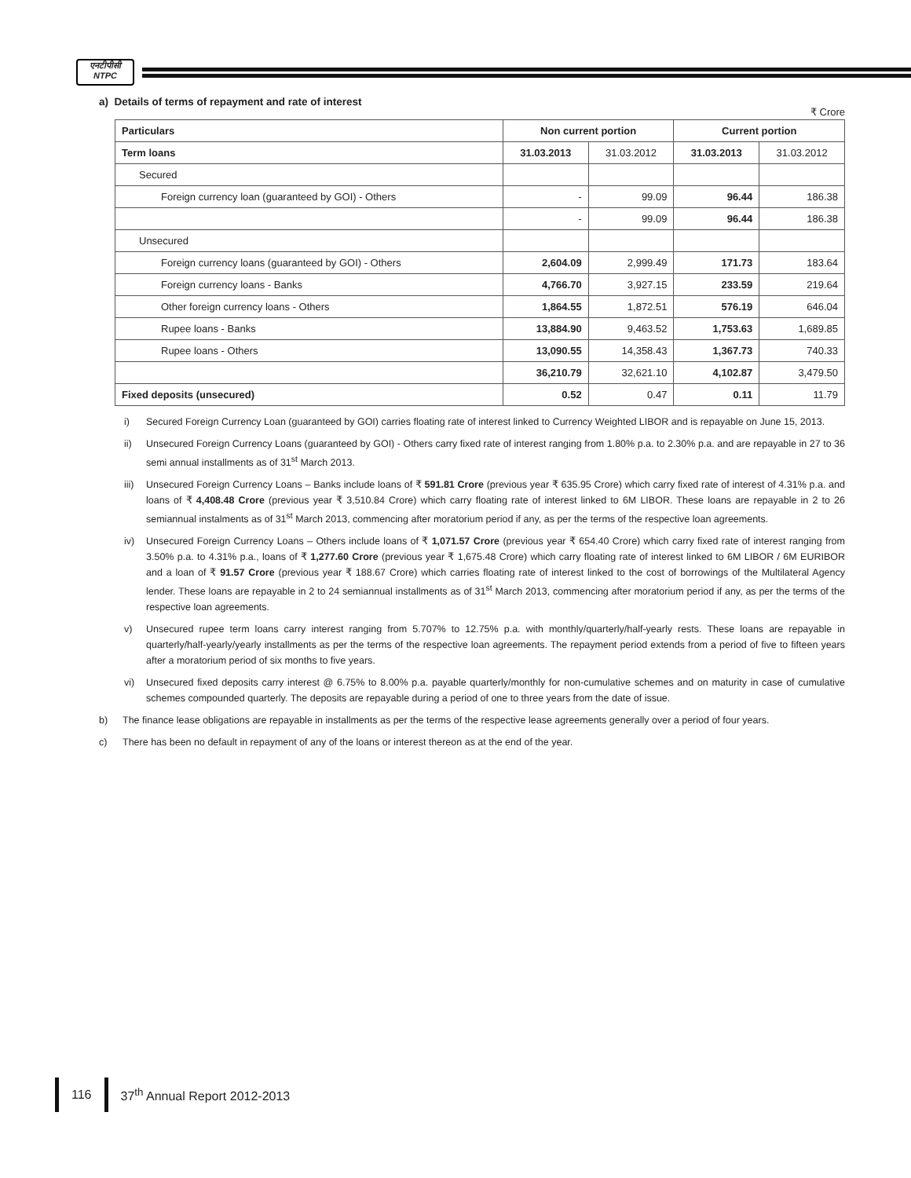एनटीपीसी
NTPC
a) Details of terms of repayment and rate of interest
₹ Crore
| Particulars | Non current portion | | Current portion | |
| --- | --- | --- | --- | --- |
| Term loans | 31.03.2013 | 31.03.2012 | 31.03.2013 | 31.03.2012 |
| Secured | | | | |
| Foreign currency loan (guaranteed by GOI) - Others | - | 99.09 | 96.44 | 186.38 |
| | - | 99.09 | 96.44 | 186.38 |
| Unsecured | | | | |
| Foreign currency loans (guaranteed by GOI) - Others | 2,604.09 | 2,999.49 | 171.73 | 183.64 |
| Foreign currency loans - Banks | 4,766.70 | 3,927.15 | 233.59 | 219.64 |
| Other foreign currency loans - Others | 1,864.55 | 1,872.51 | 576.19 | 646.04 |
| Rupee loans - Banks | 13,884.90 | 9,463.52 | 1,753.63 | 1,689.85 |
| Rupee loans - Others | 13,090.55 | 14,358.43 | 1,367.73 | 740.33 |
| | 36,210.79 | 32,621.10 | 4,102.87 | 3,479.50 |
| Fixed deposits (unsecured) | 0.52 | 0.47 | 0.11 | 11.79 |
i) Secured Foreign Currency Loan (guaranteed by GOI) carries floating rate of interest linked to Currency Weighted LIBOR and is repayable on June 15, 2013.
ii) Unsecured Foreign Currency Loans (guaranteed by GOI) - Others carry fixed rate of interest ranging from 1.80% p.a. to 2.30% p.a. and are repayable in 27 to 36 semi annual installments as of 31<sup>st</sup> March 2013.
iii) Unsecured Foreign Currency Loans – Banks include loans of ₹ 591.81 Crore (previous year ₹ 635.95 Crore) which carry fixed rate of interest of 4.31% p.a. and loans of ₹ 4,408.48 Crore (previous year ₹ 3,510.84 Crore) which carry floating rate of interest linked to 6M LIBOR. These loans are repayable in 2 to 26 semiannual instalments as of 31<sup>st</sup> March 2013, commencing after moratorium period if any, as per the terms of the respective loan agreements.
iv) Unsecured Foreign Currency Loans – Others include loans of ₹ 1,071.57 Crore (previous year ₹ 654.40 Crore) which carry fixed rate of interest ranging from 3.50% p.a. to 4.31% p.a., loans of ₹ 1,277.60 Crore (previous year ₹ 1,675.48 Crore) which carry floating rate of interest linked to 6M LIBOR / 6M EURIBOR and a loan of ₹ 91.57 Crore (previous year ₹ 188.67 Crore) which carries floating rate of interest linked to the cost of borrowings of the Multilateral Agency lender. These loans are repayable in 2 to 24 semiannual installments as of 31<sup>st</sup> March 2013, commencing after moratorium period if any, as per the terms of the respective loan agreements.
v) Unsecured rupee term loans carry interest ranging from 5.707% to 12.75% p.a. with monthly/quarterly/half-yearly rests. These loans are repayable in quarterly/half-yearly/yearly installments as per the terms of the respective loan agreements. The repayment period extends from a period of five to fifteen years after a moratorium period of six months to five years.
vi) Unsecured fixed deposits carry interest @ 6.75% to 8.00% p.a. payable quarterly/monthly for non-cumulative schemes and on maturity in case of cumulative schemes compounded quarterly. The deposits are repayable during a period of one to three years from the date of issue.
b) The finance lease obligations are repayable in installments as per the terms of the respective lease agreements generally over a period of four years.
c) There has been no default in repayment of any of the loans or interest thereon as at the end of the year.
116 37<sup>th</sup> Annual Report 2012-2013